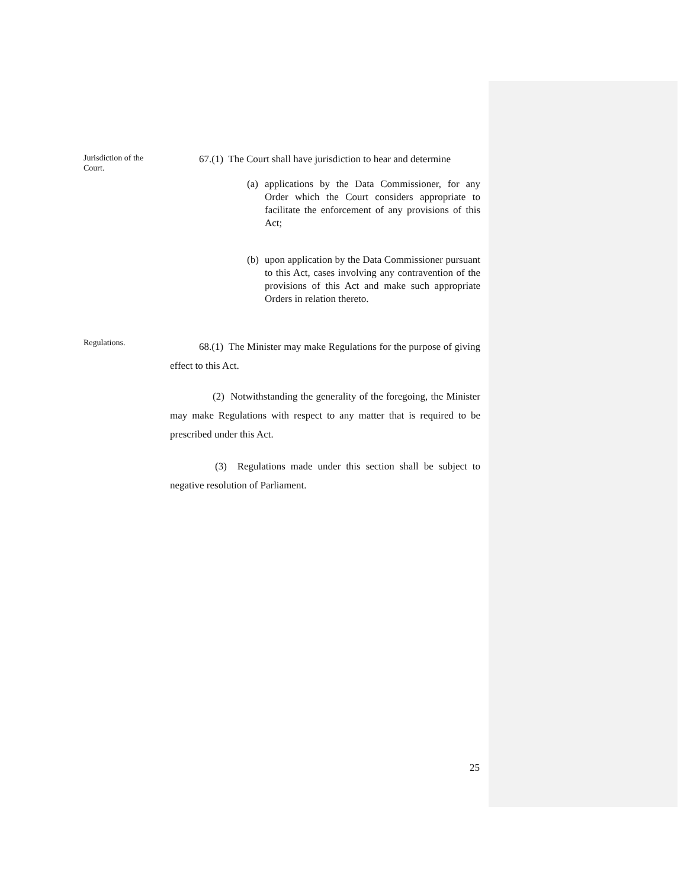Jurisdiction of the Court.
67.(1) The Court shall have jurisdiction to hear and determine
(a) applications by the Data Commissioner, for any Order which the Court considers appropriate to facilitate the enforcement of any provisions of this Act;
(b) upon application by the Data Commissioner pursuant to this Act, cases involving any contravention of the provisions of this Act and make such appropriate Orders in relation thereto.
Regulations.
68.(1) The Minister may make Regulations for the purpose of giving effect to this Act.
(2) Notwithstanding the generality of the foregoing, the Minister may make Regulations with respect to any matter that is required to be prescribed under this Act.
(3) Regulations made under this section shall be subject to negative resolution of Parliament.
25